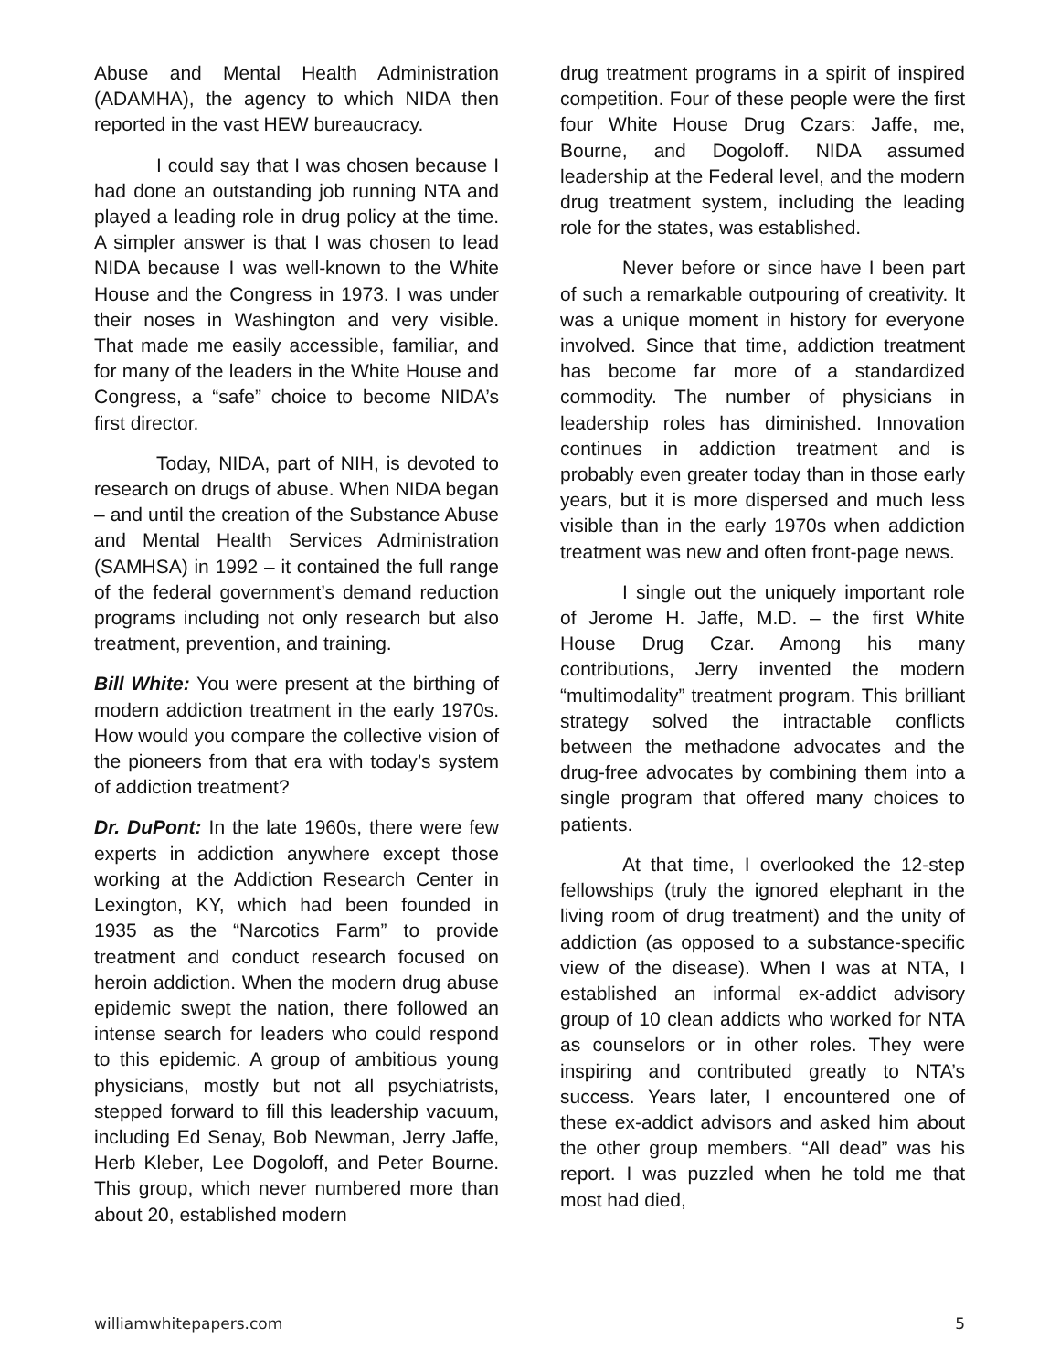Abuse and Mental Health Administration (ADAMHA), the agency to which NIDA then reported in the vast HEW bureaucracy.
I could say that I was chosen because I had done an outstanding job running NTA and played a leading role in drug policy at the time. A simpler answer is that I was chosen to lead NIDA because I was well-known to the White House and the Congress in 1973. I was under their noses in Washington and very visible. That made me easily accessible, familiar, and for many of the leaders in the White House and Congress, a “safe” choice to become NIDA’s first director.
Today, NIDA, part of NIH, is devoted to research on drugs of abuse. When NIDA began – and until the creation of the Substance Abuse and Mental Health Services Administration (SAMHSA) in 1992 – it contained the full range of the federal government’s demand reduction programs including not only research but also treatment, prevention, and training.
Bill White: You were present at the birthing of modern addiction treatment in the early 1970s. How would you compare the collective vision of the pioneers from that era with today’s system of addiction treatment?
Dr. DuPont: In the late 1960s, there were few experts in addiction anywhere except those working at the Addiction Research Center in Lexington, KY, which had been founded in 1935 as the “Narcotics Farm” to provide treatment and conduct research focused on heroin addiction. When the modern drug abuse epidemic swept the nation, there followed an intense search for leaders who could respond to this epidemic. A group of ambitious young physicians, mostly but not all psychiatrists, stepped forward to fill this leadership vacuum, including Ed Senay, Bob Newman, Jerry Jaffe, Herb Kleber, Lee Dogoloff, and Peter Bourne. This group, which never numbered more than about 20, established modern
drug treatment programs in a spirit of inspired competition. Four of these people were the first four White House Drug Czars: Jaffe, me, Bourne, and Dogoloff. NIDA assumed leadership at the Federal level, and the modern drug treatment system, including the leading role for the states, was established.
Never before or since have I been part of such a remarkable outpouring of creativity. It was a unique moment in history for everyone involved. Since that time, addiction treatment has become far more of a standardized commodity. The number of physicians in leadership roles has diminished. Innovation continues in addiction treatment and is probably even greater today than in those early years, but it is more dispersed and much less visible than in the early 1970s when addiction treatment was new and often front-page news.
I single out the uniquely important role of Jerome H. Jaffe, M.D. – the first White House Drug Czar. Among his many contributions, Jerry invented the modern “multimodality” treatment program. This brilliant strategy solved the intractable conflicts between the methadone advocates and the drug-free advocates by combining them into a single program that offered many choices to patients.
At that time, I overlooked the 12-step fellowships (truly the ignored elephant in the living room of drug treatment) and the unity of addiction (as opposed to a substance-specific view of the disease). When I was at NTA, I established an informal ex-addict advisory group of 10 clean addicts who worked for NTA as counselors or in other roles. They were inspiring and contributed greatly to NTA’s success. Years later, I encountered one of these ex-addict advisors and asked him about the other group members. “All dead” was his report. I was puzzled when he told me that most had died,
williamwhitepapers.com 5